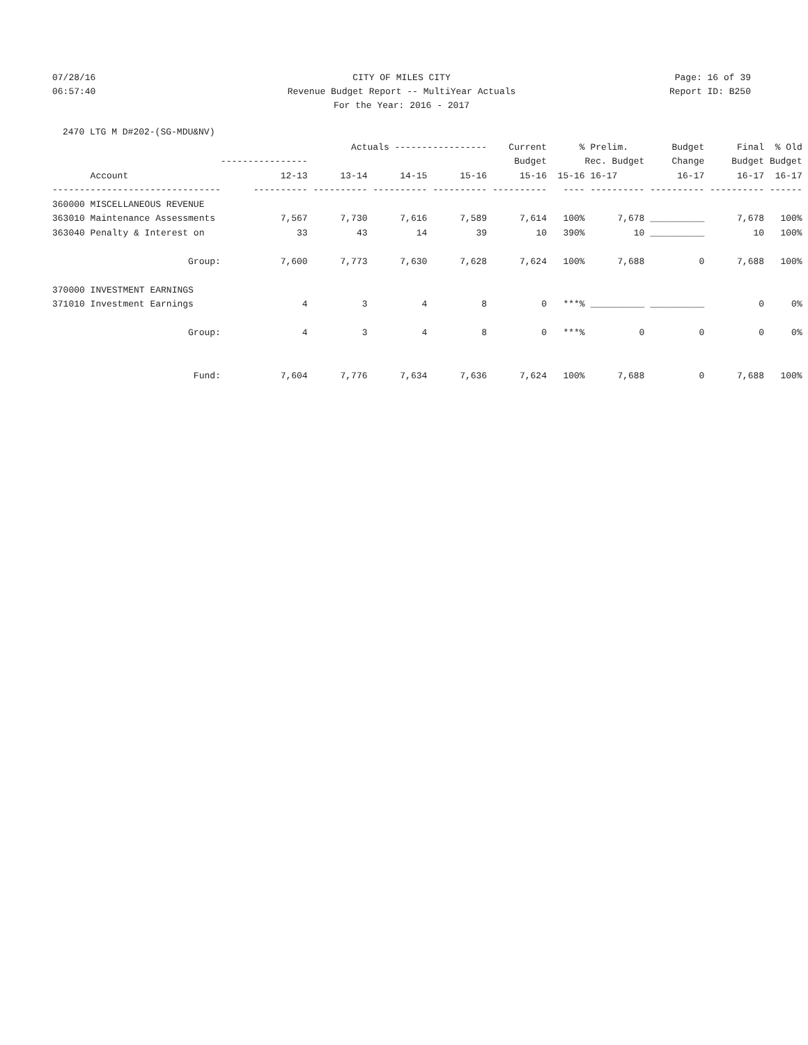07/28/16 CITY OF MILES CITY Page: 16 of 39
06:57:40 Revenue Budget Report -- MultiYear Actuals
Report ID: B250
For the Year: 2016 - 2017
2470 LTG M D#202-(SG-MDU&NV)
| | | Actuals ----------------- | | | Current | % | Prelim. | Budget | Final | % Old |
| --- | --- | --- | --- | --- | --- | --- | --- | --- | --- | --- |
| | ---------------- | | | | Budget | | Rec. Budget | Change | Budget | Budget |
| Account | 12-13 | 13-14 | 14-15 | 15-16 | 15-16 | 15-16 | 16-17 | 16-17 | 16-17 | 16-17 |
| ------------------------------- | ---------- | ---------- | ---------- | ---------- | ---------- | ---- | ---------- | ---------- | ---------- | ------ |
| 360000 MISCELLANEOUS REVENUE | | | | | | | | | | |
| 363010 Maintenance Assessments | 7,567 | 7,730 | 7,616 | 7,589 | 7,614 | 100% | 7,678 | __________ | 7,678 | 100% |
| 363040 Penalty & Interest on | 33 | 43 | 14 | 39 | 10 | 390% | 10 | __________ | 10 | 100% |
| Group: | 7,600 | 7,773 | 7,630 | 7,628 | 7,624 | 100% | 7,688 | 0 | 7,688 | 100% |
| 370000 INVESTMENT EARNINGS | | | | | | | | | | |
| 371010 Investment Earnings | 4 | 3 | 4 | 8 | 0 | ***% | __________ | __________ | 0 | 0% |
| Group: | 4 | 3 | 4 | 8 | 0 | ***% | 0 | 0 | 0 | 0% |
| Fund: | 7,604 | 7,776 | 7,634 | 7,636 | 7,624 | 100% | 7,688 | 0 | 7,688 | 100% |